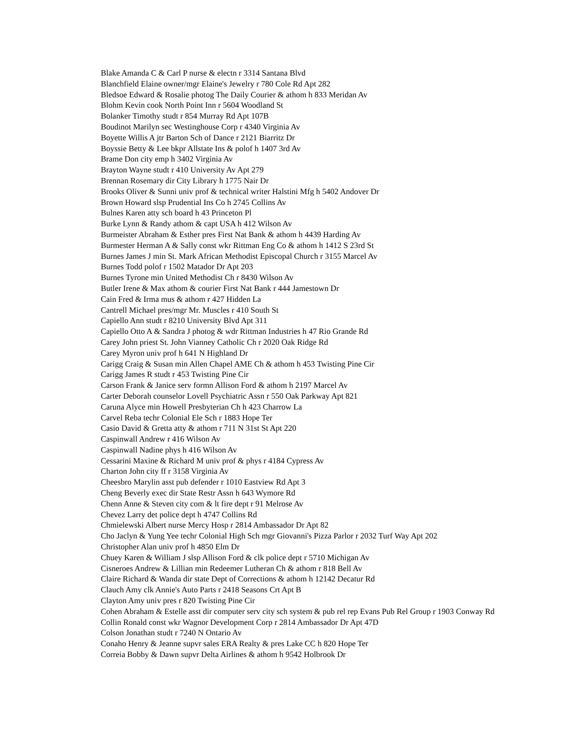Blake Amanda C & Carl P nurse & electn r 3314 Santana Blvd
Blanchfield Elaine owner/mgr Elaine's Jewelry r 780 Cole Rd Apt 282
Bledsoe Edward & Rosalie photog The Daily Courier & athom h 833 Meridan Av
Blohm Kevin cook North Point Inn r 5604 Woodland St
Bolanker Timothy studt r 854 Murray Rd Apt 107B
Boudinot Marilyn sec Westinghouse Corp r 4340 Virginia Av
Boyette Willis A jtr Barton Sch of Dance r 2121 Biarritz Dr
Boyssie Betty & Lee bkpr Allstate Ins & polof h 1407 3rd Av
Brame Don city emp h 3402 Virginia Av
Brayton Wayne studt r 410 University Av Apt 279
Brennan Rosemary dir City Library h 1775 Nair Dr
Brooks Oliver & Sunni univ prof & technical writer Halstini Mfg h 5402 Andover Dr
Brown Howard slsp Prudential Ins Co h 2745 Collins Av
Bulnes Karen atty sch board h 43 Princeton Pl
Burke Lynn & Randy athom & capt USA h 412 Wilson Av
Burmeister Abraham & Esther pres First Nat Bank & athom h 4439 Harding Av
Burmester Herman A & Sally const wkr Rittman Eng Co & athom h 1412 S 23rd St
Burnes James J min St. Mark African Methodist Episcopal Church r 3155 Marcel Av
Burnes Todd polof r 1502 Matador Dr Apt 203
Burnes Tyrone min United Methodist Ch r 8430 Wilson Av
Butler Irene & Max athom & courier First Nat Bank r 444 Jamestown Dr
Cain Fred & Irma mus & athom r 427 Hidden La
Cantrell Michael pres/mgr Mr. Muscles r 410 South St
Capiello Ann studt r 8210 University Blvd Apt 311
Capiello Otto A & Sandra J photog & wdr Rittman Industries h 47 Rio Grande Rd
Carey John priest St. John Vianney Catholic Ch r 2020 Oak Ridge Rd
Carey Myron univ prof h 641 N Highland Dr
Carigg Craig & Susan min Allen Chapel AME Ch & athom h 453 Twisting Pine Cir
Carigg James R studt r 453 Twisting Pine Cir
Carson Frank & Janice serv formn Allison Ford & athom h 2197 Marcel Av
Carter Deborah counselor Lovell Psychiatric Assn r 550 Oak Parkway Apt 821
Caruna Alyce min Howell Presbyterian Ch h 423 Charrow La
Carvel Reba techr Colonial Ele Sch r 1883 Hope Ter
Casio David & Gretta atty & athom r 711 N 31st St Apt 220
Caspinwall Andrew r 416 Wilson Av
Caspinwall Nadine phys h 416 Wilson Av
Cessarini Maxine & Richard M univ prof & phys r 4184 Cypress Av
Charton John city ff r 3158 Virginia Av
Cheesbro Marylin asst pub defender r 1010 Eastview Rd Apt 3
Cheng Beverly exec dir State Restr Assn h 643 Wymore Rd
Chenn Anne & Steven city com & lt fire dept r 91 Melrose Av
Chevez Larry det police dept h 4747 Collins Rd
Chmielewski Albert nurse Mercy Hosp r 2814 Ambassador Dr Apt 82
Cho Jaclyn & Yung Yee techr Colonial High Sch mgr Giovanni's Pizza Parlor r 2032 Turf Way Apt 202
Christopher Alan univ prof h 4850 Elm Dr
Chuey Karen & William J slsp Allison Ford & clk police dept r 5710 Michigan Av
Cisneroes Andrew & Lillian min Redeemer Lutheran Ch & athom r 818 Bell Av
Claire Richard & Wanda dir state Dept of Corrections & athom h 12142 Decatur Rd
Clauch Amy clk Annie's Auto Parts r 2418 Seasons Crt Apt B
Clayton Amy univ pres r 820 Twisting Pine Cir
Cohen Abraham & Estelle asst dir computer serv city sch system & pub rel rep Evans Pub Rel Group r 1903 Conway Rd
Collin Ronald const wkr Wagnor Development Corp r 2814 Ambassador Dr Apt 47D
Colson Jonathan studt r 7240 N Ontario Av
Conaho Henry & Jeanne supvr sales ERA Realty & pres Lake CC h 820 Hope Ter
Correia Bobby & Dawn supvr Delta Airlines & athom h 9542 Holbrook Dr